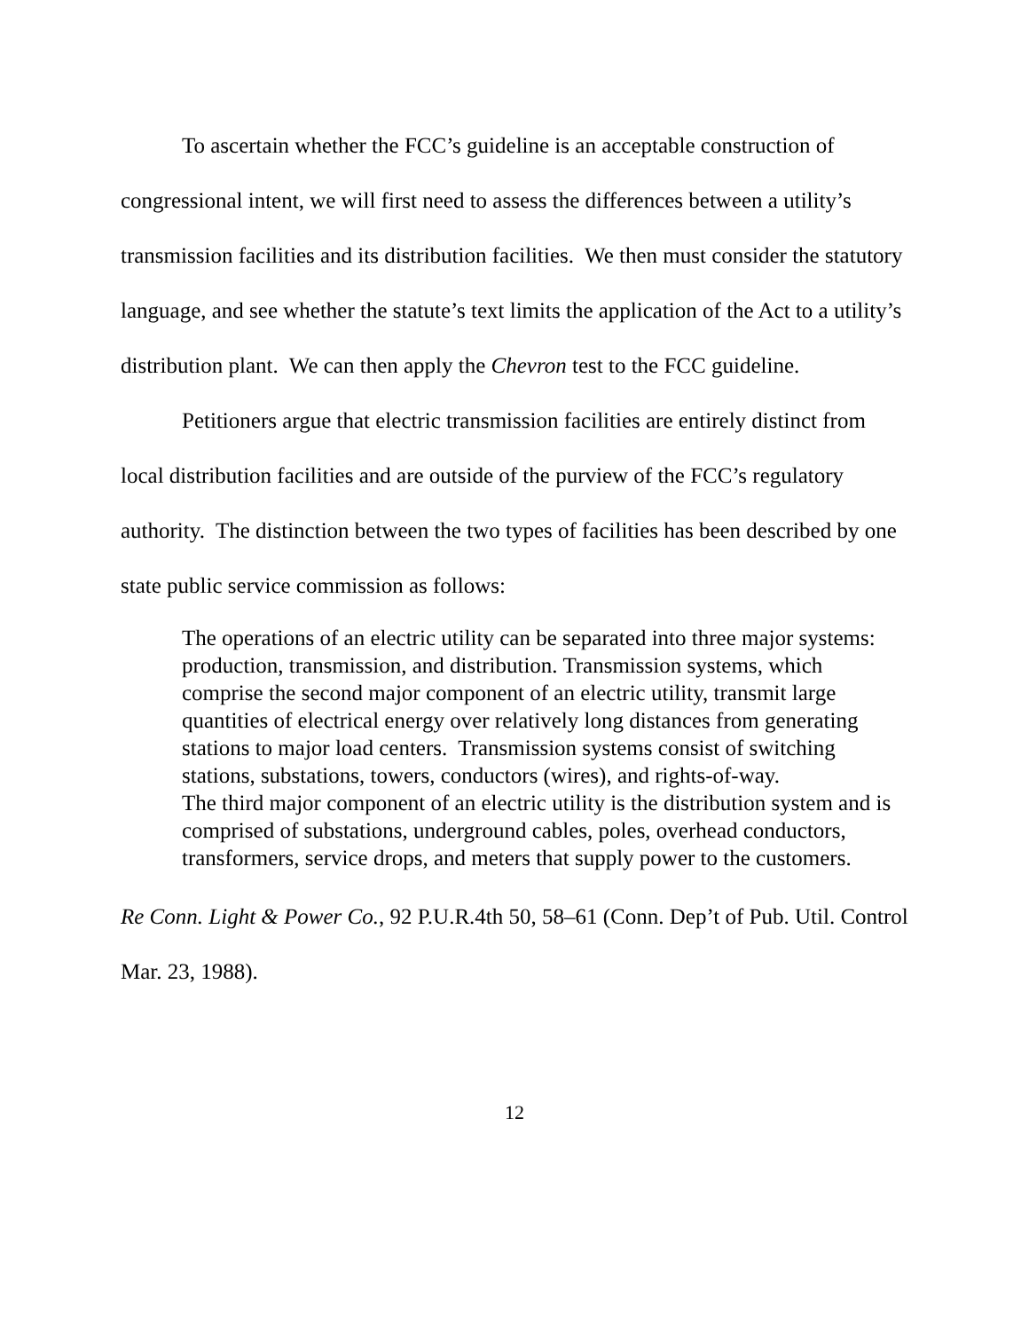To ascertain whether the FCC’s guideline is an acceptable construction of congressional intent, we will first need to assess the differences between a utility’s transmission facilities and its distribution facilities. We then must consider the statutory language, and see whether the statute’s text limits the application of the Act to a utility’s distribution plant. We can then apply the Chevron test to the FCC guideline.
Petitioners argue that electric transmission facilities are entirely distinct from local distribution facilities and are outside of the purview of the FCC’s regulatory authority. The distinction between the two types of facilities has been described by one state public service commission as follows:
The operations of an electric utility can be separated into three major systems: production, transmission, and distribution. Transmission systems, which comprise the second major component of an electric utility, transmit large quantities of electrical energy over relatively long distances from generating stations to major load centers. Transmission systems consist of switching stations, substations, towers, conductors (wires), and rights-of-way.
The third major component of an electric utility is the distribution system and is comprised of substations, underground cables, poles, overhead conductors, transformers, service drops, and meters that supply power to the customers.
Re Conn. Light & Power Co., 92 P.U.R.4th 50, 58–61 (Conn. Dep’t of Pub. Util. Control Mar. 23, 1988).
12